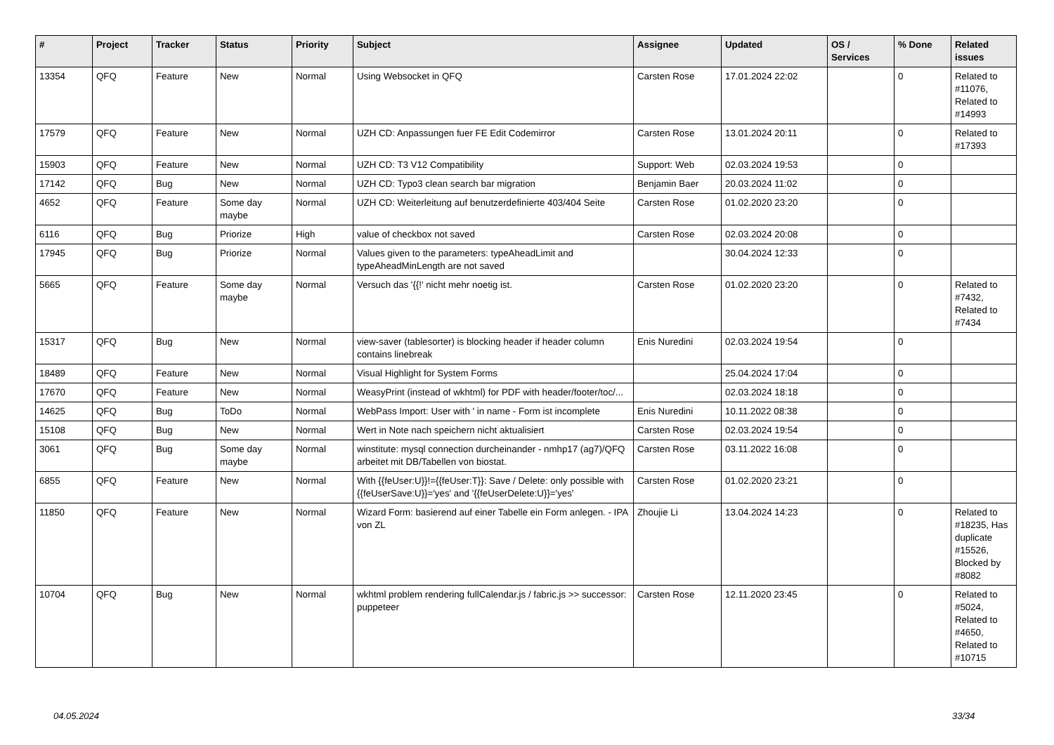| # | Project | Tracker | Status | Priority | Subject | Assignee | Updated | OS / Services | % Done | Related issues |
| --- | --- | --- | --- | --- | --- | --- | --- | --- | --- | --- |
| 13354 | QFQ | Feature | New | Normal | Using Websocket in QFQ | Carsten Rose | 17.01.2024 22:02 | | 0 | Related to #11076, Related to #14993 |
| 17579 | QFQ | Feature | New | Normal | UZH CD: Anpassungen fuer FE Edit Codemirror | Carsten Rose | 13.01.2024 20:11 | | 0 | Related to #17393 |
| 15903 | QFQ | Feature | New | Normal | UZH CD: T3 V12 Compatibility | Support: Web | 02.03.2024 19:53 | | 0 | |
| 17142 | QFQ | Bug | New | Normal | UZH CD: Typo3 clean search bar migration | Benjamin Baer | 20.03.2024 11:02 | | 0 | |
| 4652 | QFQ | Feature | Some day maybe | Normal | UZH CD: Weiterleitung auf benutzerdefinierte 403/404 Seite | Carsten Rose | 01.02.2020 23:20 | | 0 | |
| 6116 | QFQ | Bug | Priorize | High | value of checkbox not saved | Carsten Rose | 02.03.2024 20:08 | | 0 | |
| 17945 | QFQ | Bug | Priorize | Normal | Values given to the parameters: typeAheadLimit and typeAheadMinLength are not saved | | 30.04.2024 12:33 | | 0 | |
| 5665 | QFQ | Feature | Some day maybe | Normal | Versuch das '{{!' nicht mehr noetig ist. | Carsten Rose | 01.02.2020 23:20 | | 0 | Related to #7432, Related to #7434 |
| 15317 | QFQ | Bug | New | Normal | view-saver (tablesorter) is blocking header if header column contains linebreak | Enis Nuredini | 02.03.2024 19:54 | | 0 | |
| 18489 | QFQ | Feature | New | Normal | Visual Highlight for System Forms | | 25.04.2024 17:04 | | 0 | |
| 17670 | QFQ | Feature | New | Normal | WeasyPrint (instead of wkhtml) for PDF with header/footer/toc/... | | 02.03.2024 18:18 | | 0 | |
| 14625 | QFQ | Bug | ToDo | Normal | WebPass Import: User with ' in name - Form ist incomplete | Enis Nuredini | 10.11.2022 08:38 | | 0 | |
| 15108 | QFQ | Bug | New | Normal | Wert in Note nach speichern nicht aktualisiert | Carsten Rose | 02.03.2024 19:54 | | 0 | |
| 3061 | QFQ | Bug | Some day maybe | Normal | winstitute: mysql connection durcheinander - nmhp17 (ag7)/QFQ arbeitet mit DB/Tabellen von biostat. | Carsten Rose | 03.11.2022 16:08 | | 0 | |
| 6855 | QFQ | Feature | New | Normal | With {{feUser:U}}!={{feUser:T}}: Save / Delete: only possible with {{feUserSave:U}}='yes' and '{{feUserDelete:U}}='yes' | Carsten Rose | 01.02.2020 23:21 | | 0 | |
| 11850 | QFQ | Feature | New | Normal | Wizard Form: basierend auf einer Tabelle ein Form anlegen. - IPA von ZL | Zhoujie Li | 13.04.2024 14:23 | | 0 | Related to #18235, Has duplicate #15526, Blocked by #8082 |
| 10704 | QFQ | Bug | New | Normal | wkhtml problem rendering fullCalendar.js / fabric.js >> successor: puppeteer | Carsten Rose | 12.11.2020 23:45 | | 0 | Related to #5024, Related to #4650, Related to #10715 |
04.05.2024 33/34